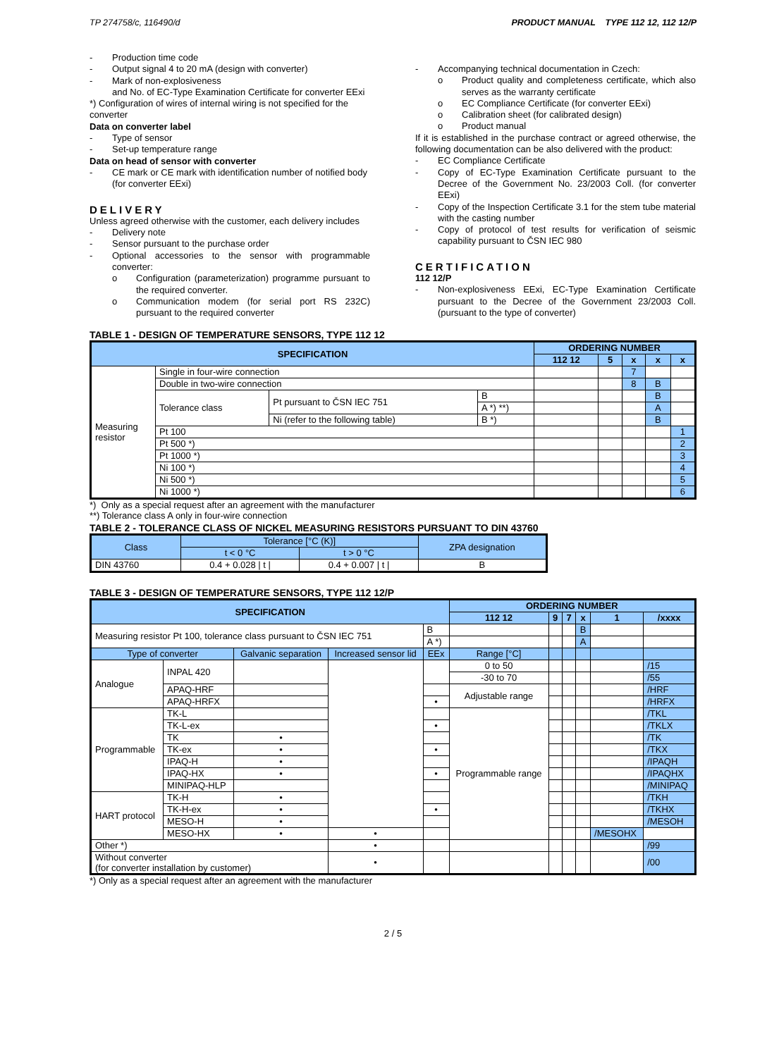TP 274758/c, 116490/d PRODUCT MANUAL TYPE 112 12, 112 12/P
- Production time code
- Output signal 4 to 20 mA (design with converter)
- Mark of non-explosiveness
and No. of EC-Type Examination Certificate for converter EExi
*) Configuration of wires of internal wiring is not specified for the converter
Data on converter label
- Type of sensor
- Set-up temperature range
Data on head of sensor with converter
- CE mark or CE mark with identification number of notified body (for converter EExi)
DELIVERY
Unless agreed otherwise with the customer, each delivery includes
- Delivery note
- Sensor pursuant to the purchase order
- Optional accessories to the sensor with programmable converter:
o Configuration (parameterization) programme pursuant to the required converter.
o Communication modem (for serial port RS 232C) pursuant to the required converter
- Accompanying technical documentation in Czech:
o Product quality and completeness certificate, which also serves as the warranty certificate
o EC Compliance Certificate (for converter EExi)
o Calibration sheet (for calibrated design)
o Product manual
If it is established in the purchase contract or agreed otherwise, the following documentation can be also delivered with the product:
- EC Compliance Certificate
- Copy of EC-Type Examination Certificate pursuant to the Decree of the Government No. 23/2003 Coll. (for converter EExi)
- Copy of the Inspection Certificate 3.1 for the stem tube material with the casting number
- Copy of protocol of test results for verification of seismic capability pursuant to ČSN IEC 980
CERTIFICATION
112 12/P
- Non-explosiveness EExi, EC-Type Examination Certificate pursuant to the Decree of the Government 23/2003 Coll. (pursuant to the type of converter)
TABLE 1 - DESIGN OF TEMPERATURE SENSORS, TYPE 112 12
| SPECIFICATION | | | | ORDERING NUMBER | | | | |
| --- | --- | --- | --- | --- | --- | --- | --- | --- |
| | | | | 112 12 | 5 | x | x | x |
| Measuring resistor | Single in four-wire connection | | | | | 7 | | |
| | Double in two-wire connection | | | | | 8 | B | |
| | Tolerance class | Pt pursuant to ČSN IEC 751 | B | | | | B | |
| | | | A *) **) | | | | A | |
| | | Ni (refer to the following table) | B *) | | | | B | |
| | Pt 100 | | | | | | | 1 |
| | Pt 500 *) | | | | | | | 2 |
| | Pt 1000 *) | | | | | | | 3 |
| | Ni 100 *) | | | | | | | 4 |
| | Ni 500 *) | | | | | | | 5 |
| | Ni 1000 *) | | | | | | | 6 |
*) Only as a special request after an agreement with the manufacturer
**) Tolerance class A only in four-wire connection
TABLE 2 - TOLERANCE CLASS OF NICKEL MEASURING RESISTORS PURSUANT TO DIN 43760
| Class | Tolerance [°C (K)] | | ZPA designation |
| --- | --- | --- | --- |
| | t < 0 °C | t > 0 °C | |
| DIN 43760 | 0.4 + 0.028 / t / | 0.4 + 0.007 / t / | B |
TABLE 3 - DESIGN OF TEMPERATURE SENSORS, TYPE 112 12/P
| SPECIFICATION | | | | | | ORDERING NUMBER | | | | | |
| --- | --- | --- | --- | --- | --- | --- | --- | --- | --- | --- | --- |
| | | | | | | 112 12 | 9 | 7 | x | 1 | /xxxx |
| Measuring resistor Pt 100, tolerance class pursuant to ČSN IEC 751 | | | | | B | | | | B | | |
| | | | | | A *) | | | | A | | |
| Type of converter | | Galvanic separation | Increased sensor lid | EEx | | Range [°C] | | | | | |
| Analogue | INPAL 420 | | | | | 0 to 50 | | | | | /15 |
| | | | | | | -30 to 70 | | | | | /55 |
| | APAQ-HRF | | | | | Adjustable range | | | | | /HRF |
| | APAQ-HRFX | | | • | | | | | | | /HRFX |
| Programmable | TK-L | | | | | Programmable range | | | | | /TKL |
| | TK-L-ex | | | • | | | | | | | /TKLX |
| | TK | • | | | | | | | | | /TK |
| | TK-ex | • | | • | | | | | | | /TKX |
| | IPAQ-H | • | | | | | | | | | /IPAQH |
| | IPAQ-HX | • | | • | | | | | | | /IPAQHX |
| | MINIPAQ-HLP | | | | | | | | | | /MINIPAQ |
| HART protocol | TK-H | • | | | | | | | | | /TKH |
| | TK-H-ex | • | | • | | | | | | | /TKHX |
| | MESO-H | • | | | | | | | | | /MESOH |
| | MESO-HX | • | • | | | | | | | /MESOHX | |
| Other *) | | | • | | | | | | | | /99 |
| Without converter (for converter installation by customer) | | | • | | | | | | | | /00 |
*) Only as a special request after an agreement with the manufacturer
2 / 5